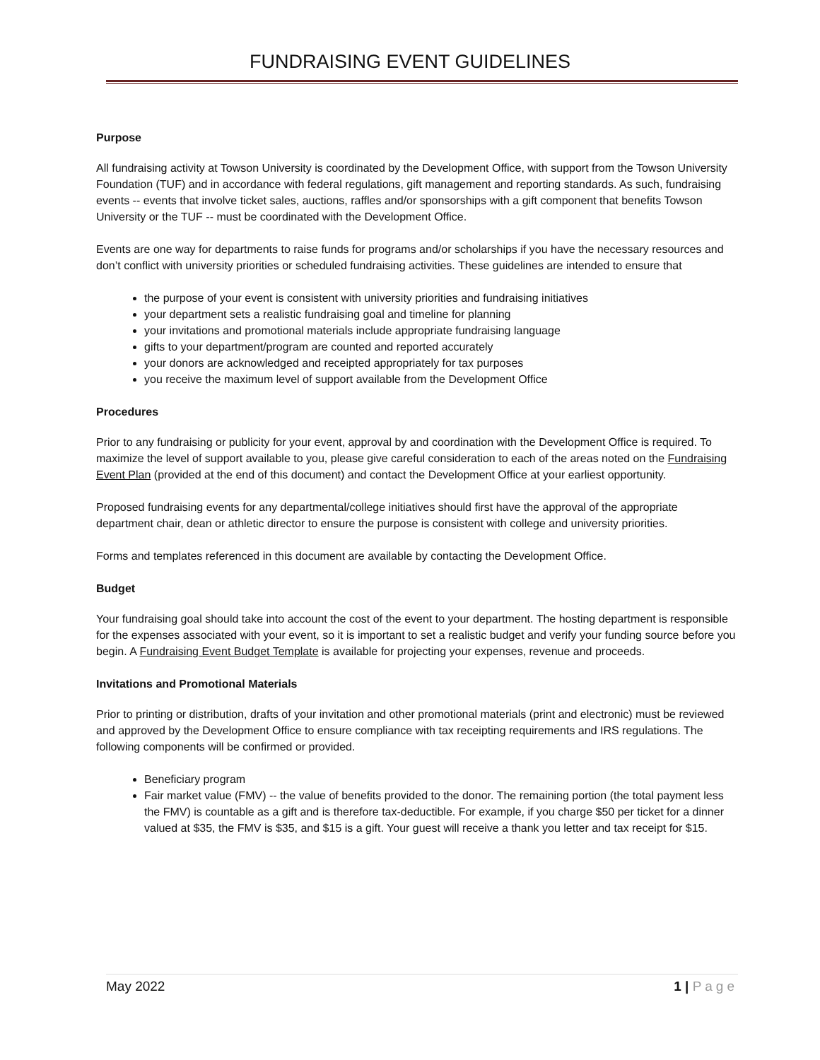FUNDRAISING EVENT GUIDELINES
Purpose
All fundraising activity at Towson University is coordinated by the Development Office, with support from the Towson University Foundation (TUF) and in accordance with federal regulations, gift management and reporting standards. As such, fundraising events -- events that involve ticket sales, auctions, raffles and/or sponsorships with a gift component that benefits Towson University or the TUF -- must be coordinated with the Development Office.
Events are one way for departments to raise funds for programs and/or scholarships if you have the necessary resources and don’t conflict with university priorities or scheduled fundraising activities. These guidelines are intended to ensure that
the purpose of your event is consistent with university priorities and fundraising initiatives
your department sets a realistic fundraising goal and timeline for planning
your invitations and promotional materials include appropriate fundraising language
gifts to your department/program are counted and reported accurately
your donors are acknowledged and receipted appropriately for tax purposes
you receive the maximum level of support available from the Development Office
Procedures
Prior to any fundraising or publicity for your event, approval by and coordination with the Development Office is required. To maximize the level of support available to you, please give careful consideration to each of the areas noted on the Fundraising Event Plan (provided at the end of this document) and contact the Development Office at your earliest opportunity.
Proposed fundraising events for any departmental/college initiatives should first have the approval of the appropriate department chair, dean or athletic director to ensure the purpose is consistent with college and university priorities.
Forms and templates referenced in this document are available by contacting the Development Office.
Budget
Your fundraising goal should take into account the cost of the event to your department. The hosting department is responsible for the expenses associated with your event, so it is important to set a realistic budget and verify your funding source before you begin. A Fundraising Event Budget Template is available for projecting your expenses, revenue and proceeds.
Invitations and Promotional Materials
Prior to printing or distribution, drafts of your invitation and other promotional materials (print and electronic) must be reviewed and approved by the Development Office to ensure compliance with tax receipting requirements and IRS regulations. The following components will be confirmed or provided.
Beneficiary program
Fair market value (FMV) -- the value of benefits provided to the donor. The remaining portion (the total payment less the FMV) is countable as a gift and is therefore tax-deductible. For example, if you charge $50 per ticket for a dinner valued at $35, the FMV is $35, and $15 is a gift. Your guest will receive a thank you letter and tax receipt for $15.
May 2022 1 | Page